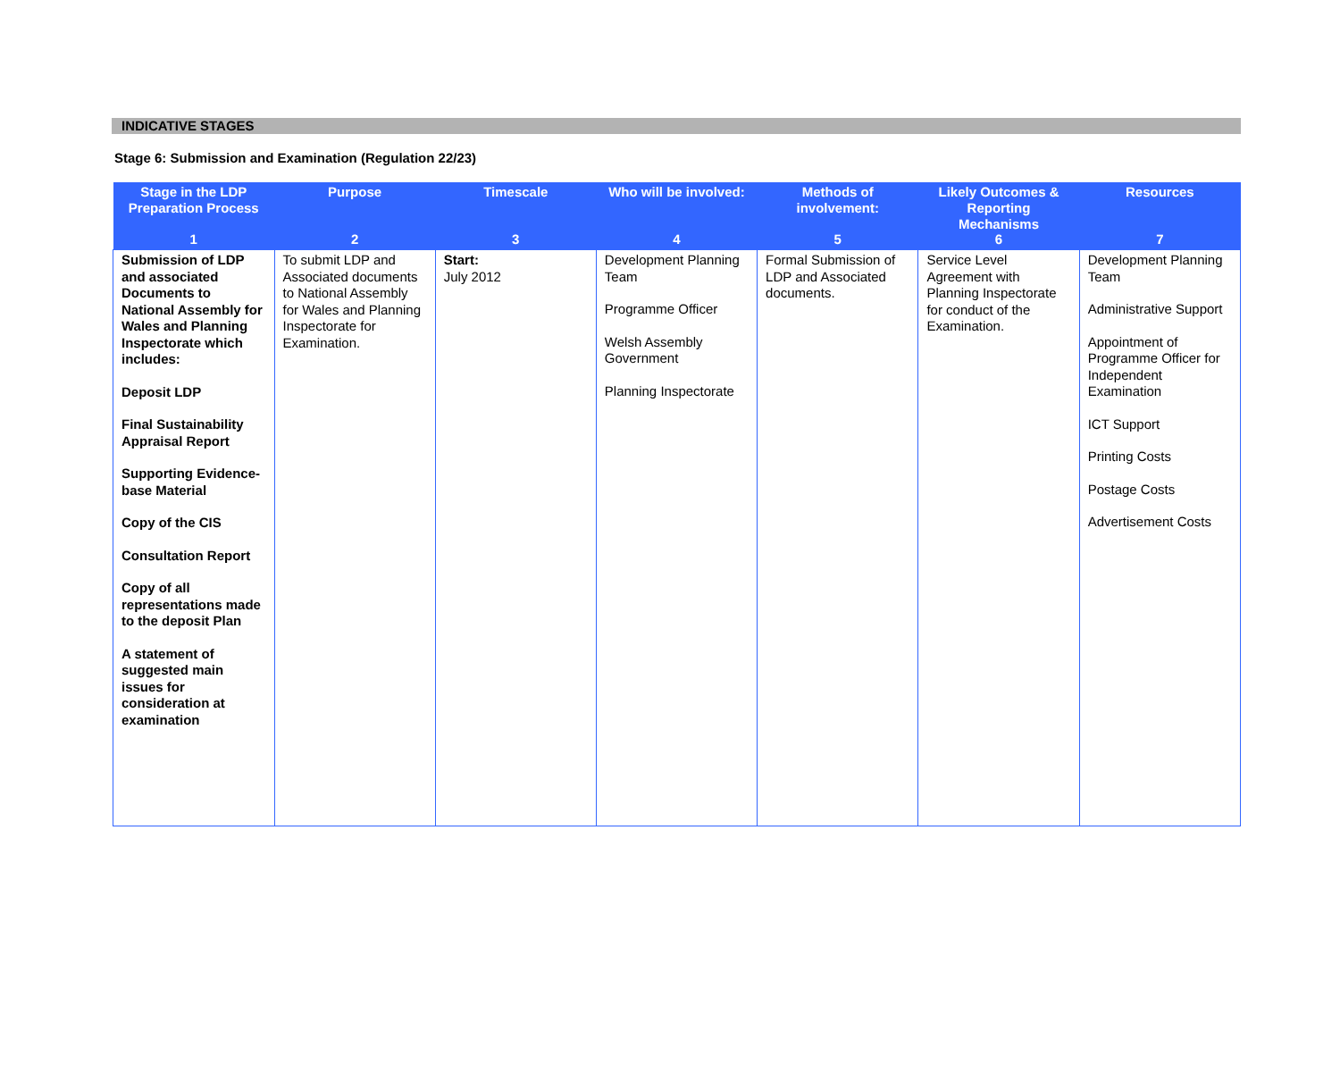INDICATIVE STAGES
Stage 6: Submission and Examination (Regulation 22/23)
| Stage in the LDP Preparation Process 1 | Purpose 2 | Timescale 3 | Who will be involved: 4 | Methods of involvement: 5 | Likely Outcomes & Reporting Mechanisms 6 | Resources 7 |
| --- | --- | --- | --- | --- | --- | --- |
| Submission of LDP and associated Documents to National Assembly for Wales and Planning Inspectorate which includes: Deposit LDP Final Sustainability Appraisal Report Supporting Evidence-base Material Copy of the CIS Consultation Report Copy of all representations made to the deposit Plan A statement of suggested main issues for consideration at examination | To submit LDP and Associated documents to National Assembly for Wales and Planning Inspectorate for Examination. | Start: July 2012 | Development Planning Team Programme Officer Welsh Assembly Government Planning Inspectorate | Formal Submission of LDP and Associated documents. | Service Level Agreement with Planning Inspectorate for conduct of the Examination. | Development Planning Team Administrative Support Appointment of Programme Officer for Independent Examination ICT Support Printing Costs Postage Costs Advertisement Costs |